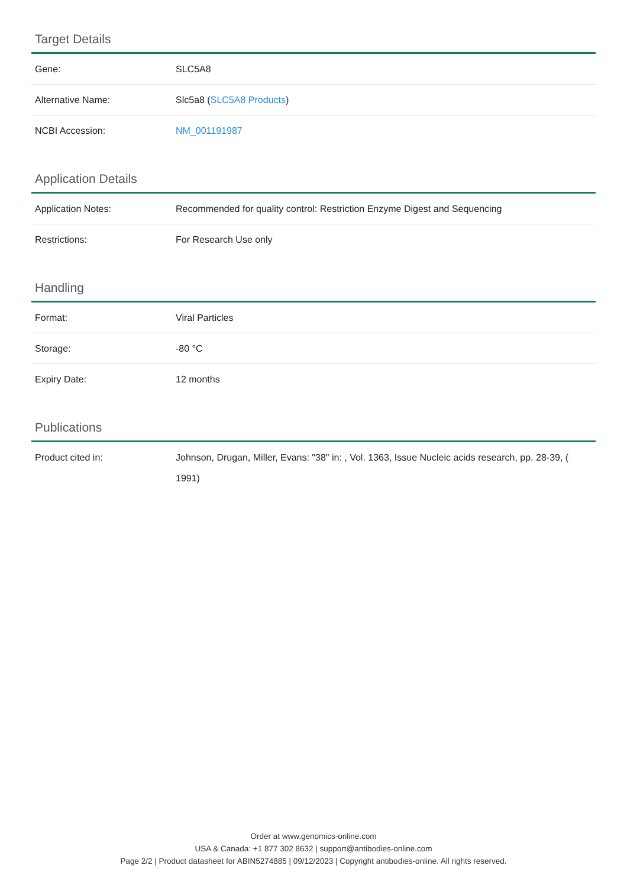Target Details
| Gene: | SLC5A8 |
| Alternative Name: | Slc5a8 ( SLC5A8 Products ) |
| NCBI Accession: | NM_001191987 |
Application Details
| Application Notes: | Recommended for quality control: Restriction Enzyme Digest and Sequencing |
| Restrictions: | For Research Use only |
Handling
| Format: | Viral Particles |
| Storage: | -80 °C |
| Expiry Date: | 12 months |
Publications
| Product cited in: | Johnson, Drugan, Miller, Evans: "38" in: , Vol. 1363, Issue Nucleic acids research, pp. 28-39, ( 1991) |
Order at www.genomics-online.com
USA & Canada: +1 877 302 8632 | support@antibodies-online.com
Page 2/2 | Product datasheet for ABIN5274885 | 09/12/2023 | Copyright antibodies-online. All rights reserved.